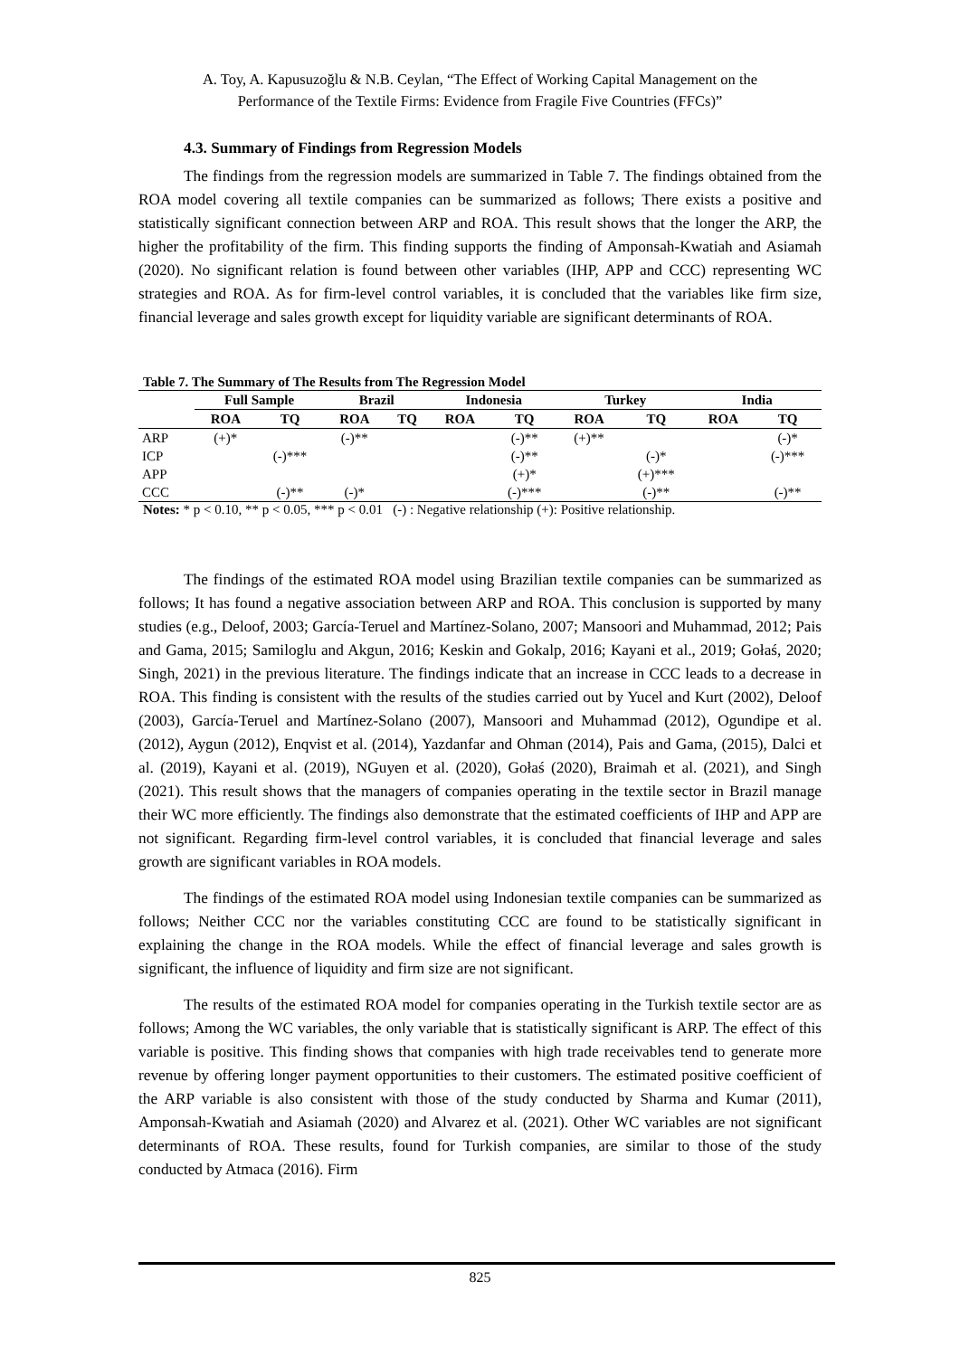A. Toy, A. Kapusuzoğlu & N.B. Ceylan, “The Effect of Working Capital Management on the
Performance of the Textile Firms: Evidence from Fragile Five Countries (FFCs)”
4.3. Summary of Findings from Regression Models
The findings from the regression models are summarized in Table 7. The findings obtained from the ROA model covering all textile companies can be summarized as follows; There exists a positive and statistically significant connection between ARP and ROA. This result shows that the longer the ARP, the higher the profitability of the firm. This finding supports the finding of Amponsah-Kwatiah and Asiamah (2020). No significant relation is found between other variables (IHP, APP and CCC) representing WC strategies and ROA. As for firm-level control variables, it is concluded that the variables like firm size, financial leverage and sales growth except for liquidity variable are significant determinants of ROA.
Table 7. The Summary of The Results from The Regression Model
| | Full Sample | | Brazil | | Indonesia | | Turkey | | India | |
| --- | --- | --- | --- | --- | --- | --- | --- | --- | --- | --- |
| | ROA | TQ | ROA | TQ | ROA | TQ | ROA | TQ | ROA | TQ |
| ARP | (+)* | | (-)** | | | (-)** | (+)** | | | (-)* |
| ICP | | (-)*** | | | | (-)** | | (-)* | | (-)*** |
| APP | | | | | | (+)* | | (+)*** | | |
| CCC | | (-)** | (-)* | | | (-)*** | | (-)** | | (-)** |
Notes: * p < 0.10, ** p < 0.05, *** p < 0.01 (-) : Negative relationship (+): Positive relationship.
The findings of the estimated ROA model using Brazilian textile companies can be summarized as follows; It has found a negative association between ARP and ROA. This conclusion is supported by many studies (e.g., Deloof, 2003; García-Teruel and Martínez-Solano, 2007; Mansoori and Muhammad, 2012; Pais and Gama, 2015; Samiloglu and Akgun, 2016; Keskin and Gokalp, 2016; Kayani et al., 2019; Gołaś, 2020; Singh, 2021) in the previous literature. The findings indicate that an increase in CCC leads to a decrease in ROA. This finding is consistent with the results of the studies carried out by Yucel and Kurt (2002), Deloof (2003), García-Teruel and Martínez-Solano (2007), Mansoori and Muhammad (2012), Ogundipe et al. (2012), Aygun (2012), Enqvist et al. (2014), Yazdanfar and Ohman (2014), Pais and Gama, (2015), Dalci et al. (2019), Kayani et al. (2019), NGuyen et al. (2020), Gołaś (2020), Braimah et al. (2021), and Singh (2021). This result shows that the managers of companies operating in the textile sector in Brazil manage their WC more efficiently. The findings also demonstrate that the estimated coefficients of IHP and APP are not significant. Regarding firm-level control variables, it is concluded that financial leverage and sales growth are significant variables in ROA models.
The findings of the estimated ROA model using Indonesian textile companies can be summarized as follows; Neither CCC nor the variables constituting CCC are found to be statistically significant in explaining the change in the ROA models. While the effect of financial leverage and sales growth is significant, the influence of liquidity and firm size are not significant.
The results of the estimated ROA model for companies operating in the Turkish textile sector are as follows; Among the WC variables, the only variable that is statistically significant is ARP. The effect of this variable is positive. This finding shows that companies with high trade receivables tend to generate more revenue by offering longer payment opportunities to their customers. The estimated positive coefficient of the ARP variable is also consistent with those of the study conducted by Sharma and Kumar (2011), Amponsah-Kwatiah and Asiamah (2020) and Alvarez et al. (2021). Other WC variables are not significant determinants of ROA. These results, found for Turkish companies, are similar to those of the study conducted by Atmaca (2016). Firm
825